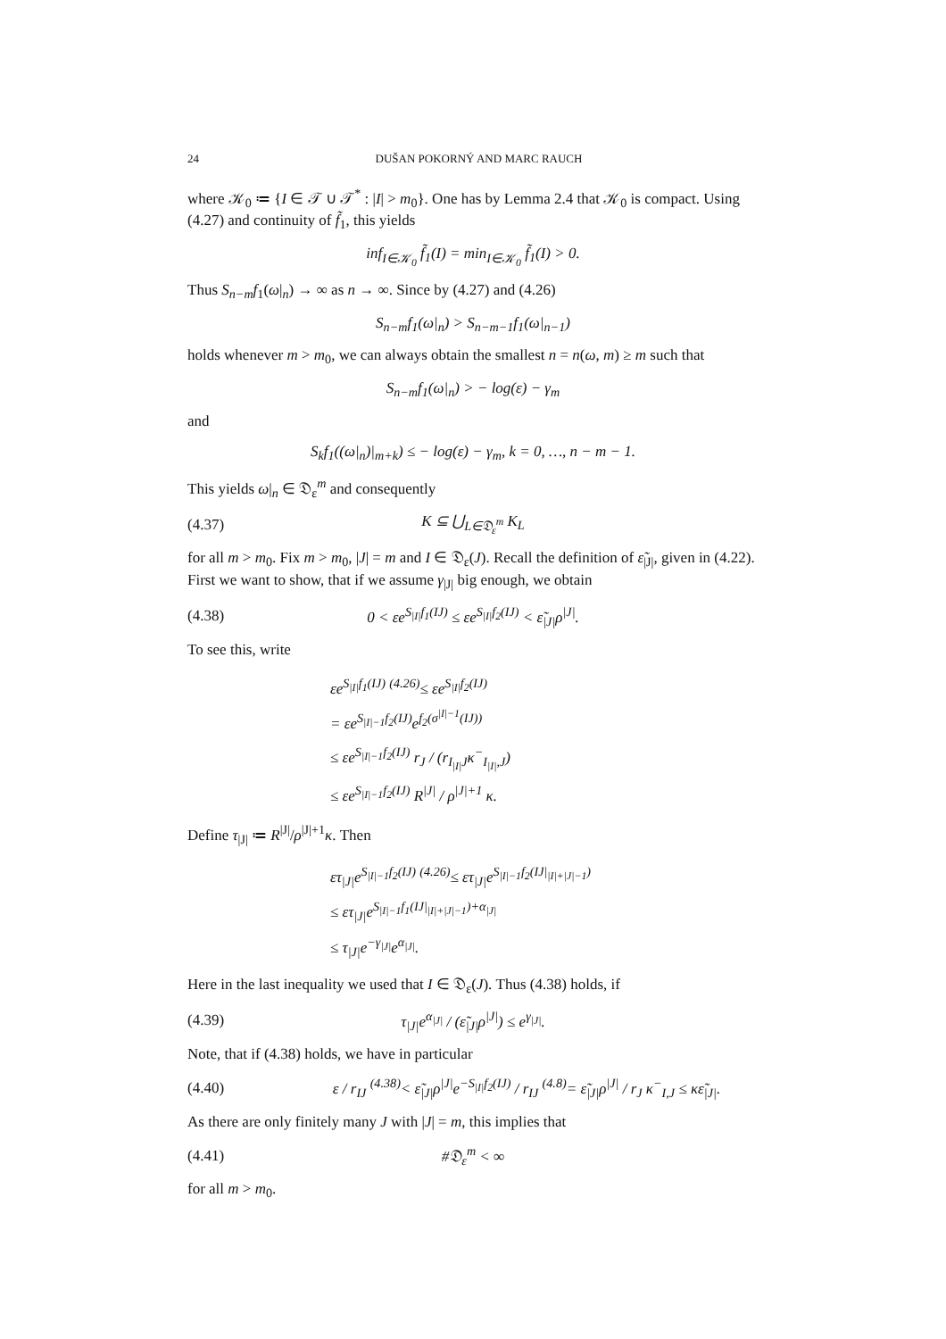24 DUŠAN POKORNÝ AND MARC RAUCH
where 𝒦<sub>0</sub> ≔ {I ∈ 𝒯 ∪ 𝒯<sup>*</sup> : |I| > m<sub>0</sub>}. One has by Lemma 2.4 that 𝒦<sub>0</sub> is compact. Using (4.27) and continuity of f̃<sub>1</sub>, this yields
inf<sub>I∈𝒦<sub>0</sub></sub> f̃<sub>1</sub>(I) = min<sub>I∈𝒦<sub>0</sub></sub> f̃<sub>1</sub>(I) > 0.
Thus S<sub>n−m</sub>f<sub>1</sub>(ω|<sub>n</sub>) → ∞ as n → ∞. Since by (4.27) and (4.26)
S<sub>n−m</sub>f<sub>1</sub>(ω|<sub>n</sub>) > S<sub>n−m−1</sub>f<sub>1</sub>(ω|<sub>n−1</sub>)
holds whenever m > m<sub>0</sub>, we can always obtain the smallest n = n(ω, m) ≥ m such that
S<sub>n−m</sub>f<sub>1</sub>(ω|<sub>n</sub>) > − log(ε) − γ<sub>m</sub>
and
S<sub>k</sub>f<sub>1</sub>((ω|<sub>n</sub>)|<sub>m+k</sub>) ≤ − log(ε) − γ<sub>m</sub>, k = 0, …, n − m − 1.
This yields ω|<sub>n</sub> ∈ 𝔇<sub>ε</sub><sup>m</sup> and consequently
(4.37) K ⊆ ⋃<sub>L∈𝔇<sub>ε</sub><sup>m</sup></sub> K<sub>L</sub>
for all m > m<sub>0</sub>. Fix m > m<sub>0</sub>, |J| = m and I ∈ 𝔇<sub>ε</sub>(J). Recall the definition of ε̃<sub>|J|</sub>, given in (4.22). First we want to show, that if we assume γ<sub>|J|</sub> big enough, we obtain
(4.38) 0 < εe<sup>S<sub>|I|</sub>f<sub>1</sub>(IJ)</sup> ≤ εe<sup>S<sub>|I|</sub>f<sub>2</sub>(IJ)</sup> < ε̃<sub>|J|</sub>ρ<sup>|J|</sup>.
To see this, write
εe<sup>S<sub>|I|</sub>f<sub>1</sub>(IJ)</sup> <sup>(4.26)</sup>≤ εe<sup>S<sub>|I|</sub>f<sub>2</sub>(IJ)</sup>
= εe<sup>S<sub>|I|−1</sub>f<sub>2</sub>(IJ)</sup>e<sup>f<sub>2</sub>(σ<sup>|I|−1</sup>(IJ))</sup>
≤ εe<sup>S<sub>|I|−1</sub>f<sub>2</sub>(IJ)</sup> r<sub>J</sub> / (r<sub>I<sub>|I|</sub>J</sub>κ<sup>−</sup><sub>I<sub>|I|</sub>,J</sub>)
≤ εe<sup>S<sub>|I|−1</sub>f<sub>2</sub>(IJ)</sup> R<sup>|J|</sup> / ρ<sup>|J|+1</sup> κ.
Define τ<sub>|J|</sub> ≔ R<sup>|J|</sup>/ρ<sup>|J|+1</sup>κ. Then
ετ<sub>|J|</sub>e<sup>S<sub>|I|−1</sub>f<sub>2</sub>(IJ)</sup> <sup>(4.26)</sup>≤ ετ<sub>|J|</sub>e<sup>S<sub>|I|−1</sub>f<sub>2</sub>(IJ|<sub>|I|+|J|−1</sub>)</sup>
≤ ετ<sub>|J|</sub>e<sup>S<sub>|I|−1</sub>f<sub>1</sub>(IJ|<sub>|I|+|J|−1</sub>)+α<sub>|J|</sub></sup>
≤ τ<sub>|J|</sub>e<sup>−γ<sub>|J|</sub></sup>e<sup>α<sub>|J|</sub></sup>.
Here in the last inequality we used that I ∈ 𝔇<sub>ε</sub>(J). Thus (4.38) holds, if
(4.39) τ<sub>|J|</sub>e<sup>α<sub>|J|</sub></sup> / (ε̃<sub>|J|</sub>ρ<sup>|J|</sup>) ≤ e<sup>γ<sub>|J|</sub></sup>.
Note, that if (4.38) holds, we have in particular
(4.40) ε / r<sub>IJ</sub> <sup>(4.38)</sup>< ε̃<sub>|J|</sub>ρ<sup>|J|</sup>e<sup>−S<sub>|I|</sub>f<sub>2</sub>(IJ)</sup> / r<sub>IJ</sub> <sup>(4.8)</sup>= ε̃<sub>|J|</sub>ρ<sup>|J|</sup> / r<sub>J</sub> κ<sup>−</sup><sub>I,J</sub> ≤ κε̃<sub>|J|</sub>.
As there are only finitely many J with |J| = m, this implies that
(4.41) #𝔇<sub>ε</sub><sup>m</sup> < ∞
for all m > m<sub>0</sub>.